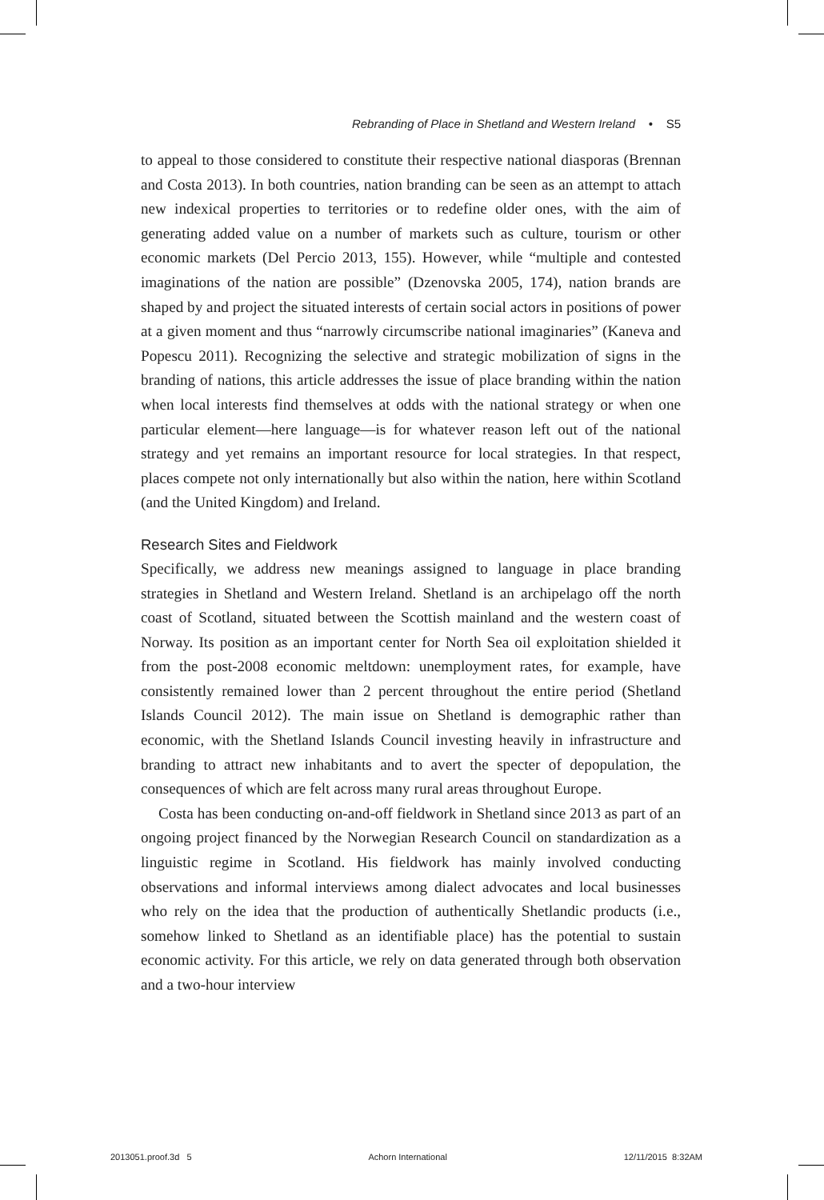Rebranding of Place in Shetland and Western Ireland • S5
to appeal to those considered to constitute their respective national diasporas (Brennan and Costa 2013). In both countries, nation branding can be seen as an attempt to attach new indexical properties to territories or to redefine older ones, with the aim of generating added value on a number of markets such as culture, tourism or other economic markets (Del Percio 2013, 155). However, while “multiple and contested imaginations of the nation are possible” (Dzenovska 2005, 174), nation brands are shaped by and project the situated interests of certain social actors in positions of power at a given moment and thus “narrowly circumscribe national imaginaries” (Kaneva and Popescu 2011). Recognizing the selective and strategic mobilization of signs in the branding of nations, this article addresses the issue of place branding within the nation when local interests find themselves at odds with the national strategy or when one particular element—here language—is for whatever reason left out of the national strategy and yet remains an important resource for local strategies. In that respect, places compete not only internationally but also within the nation, here within Scotland (and the United Kingdom) and Ireland.
Research Sites and Fieldwork
Specifically, we address new meanings assigned to language in place branding strategies in Shetland and Western Ireland. Shetland is an archipelago off the north coast of Scotland, situated between the Scottish mainland and the western coast of Norway. Its position as an important center for North Sea oil exploitation shielded it from the post-2008 economic meltdown: unemployment rates, for example, have consistently remained lower than 2 percent throughout the entire period (Shetland Islands Council 2012). The main issue on Shetland is demographic rather than economic, with the Shetland Islands Council investing heavily in infrastructure and branding to attract new inhabitants and to avert the specter of depopulation, the consequences of which are felt across many rural areas throughout Europe.
Costa has been conducting on-and-off fieldwork in Shetland since 2013 as part of an ongoing project financed by the Norwegian Research Council on standardization as a linguistic regime in Scotland. His fieldwork has mainly involved conducting observations and informal interviews among dialect advocates and local businesses who rely on the idea that the production of authentically Shetlandic products (i.e., somehow linked to Shetland as an identifiable place) has the potential to sustain economic activity. For this article, we rely on data generated through both observation and a two-hour interview
2013051.proof.3d 5 Achorn International 12/11/2015 8:32AM